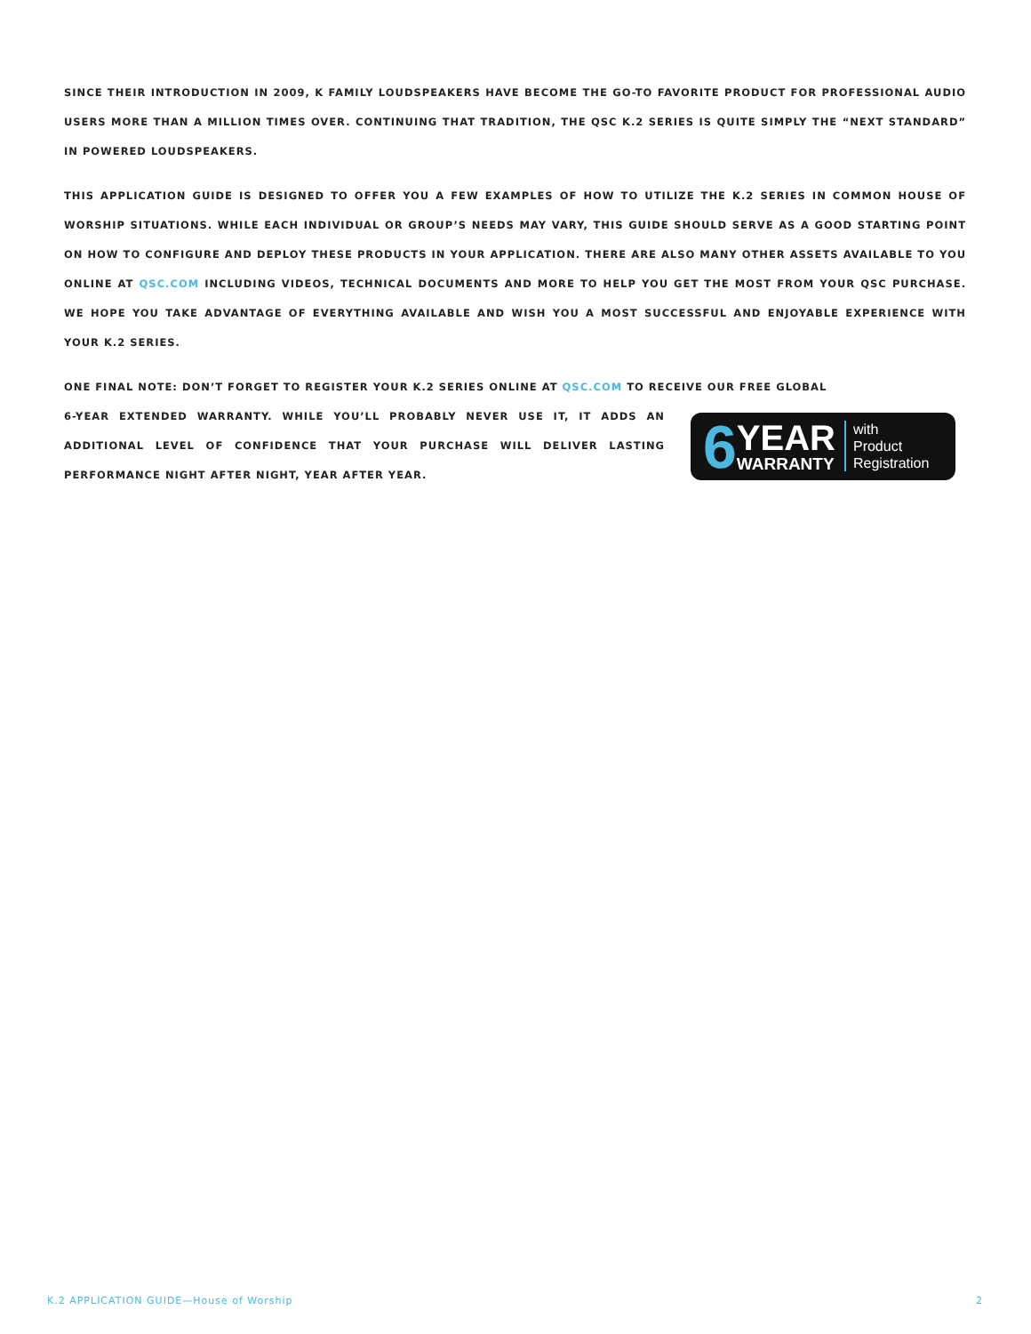SINCE THEIR INTRODUCTION IN 2009, K FAMILY LOUDSPEAKERS HAVE BECOME THE GO-TO FAVORITE PRODUCT FOR PROFESSIONAL AUDIO USERS MORE THAN A MILLION TIMES OVER. CONTINUING THAT TRADITION, THE QSC K.2 SERIES IS QUITE SIMPLY THE “NEXT STANDARD” IN POWERED LOUDSPEAKERS.
THIS APPLICATION GUIDE IS DESIGNED TO OFFER YOU A FEW EXAMPLES OF HOW TO UTILIZE THE K.2 SERIES IN COMMON HOUSE OF WORSHIP SITUATIONS. WHILE EACH INDIVIDUAL OR GROUP’S NEEDS MAY VARY, THIS GUIDE SHOULD SERVE AS A GOOD STARTING POINT ON HOW TO CONFIGURE AND DEPLOY THESE PRODUCTS IN YOUR APPLICATION. THERE ARE ALSO MANY OTHER ASSETS AVAILABLE TO YOU ONLINE AT QSC.COM INCLUDING VIDEOS, TECHNICAL DOCUMENTS AND MORE TO HELP YOU GET THE MOST FROM YOUR QSC PURCHASE. WE HOPE YOU TAKE ADVANTAGE OF EVERYTHING AVAILABLE AND WISH YOU A MOST SUCCESSFUL AND ENJOYABLE EXPERIENCE WITH YOUR K.2 SERIES.
ONE FINAL NOTE: DON’T FORGET TO REGISTER YOUR K.2 SERIES ONLINE AT QSC.COM TO RECEIVE OUR FREE GLOBAL
6-YEAR EXTENDED WARRANTY. WHILE YOU’LL PROBABLY NEVER USE IT, IT ADDS AN ADDITIONAL LEVEL OF CONFIDENCE THAT YOUR PURCHASE WILL DELIVER LASTING PERFORMANCE NIGHT AFTER NIGHT, YEAR AFTER YEAR.
6
YEAR
WARRANTY
with
Product
Registration
K.2 APPLICATION GUIDE—House of Worship 2